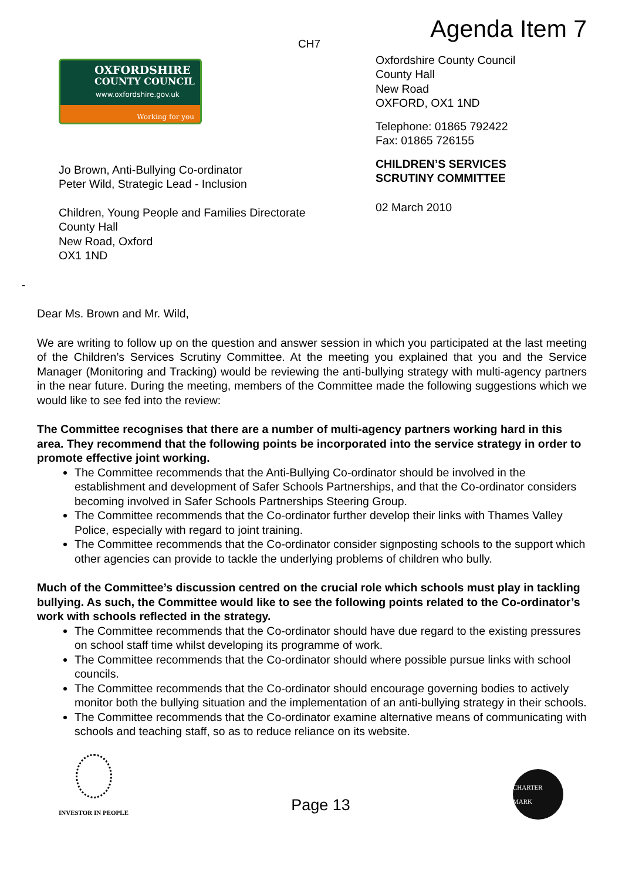CH7
Agenda Item 7
OXFORDSHIRE
COUNTY COUNCIL
www.oxfordshire.gov.uk
Working for you
Jo Brown, Anti-Bullying Co-ordinator
Peter Wild, Strategic Lead - Inclusion
Children, Young People and Families Directorate
County Hall
New Road, Oxford
OX1 1ND
Oxfordshire County Council
County Hall
New Road
OXFORD, OX1 1ND
Telephone: 01865 792422
Fax: 01865 726155
CHILDREN’S SERVICES
SCRUTINY COMMITTEE
02 March 2010
-
Dear Ms. Brown and Mr. Wild,
We are writing to follow up on the question and answer session in which you participated at the last meeting of the Children’s Services Scrutiny Committee. At the meeting you explained that you and the Service Manager (Monitoring and Tracking) would be reviewing the anti-bullying strategy with multi-agency partners in the near future. During the meeting, members of the Committee made the following suggestions which we would like to see fed into the review:
The Committee recognises that there are a number of multi-agency partners working hard in this area. They recommend that the following points be incorporated into the service strategy in order to promote effective joint working.
The Committee recommends that the Anti-Bullying Co-ordinator should be involved in the establishment and development of Safer Schools Partnerships, and that the Co-ordinator considers becoming involved in Safer Schools Partnerships Steering Group.
The Committee recommends that the Co-ordinator further develop their links with Thames Valley Police, especially with regard to joint training.
The Committee recommends that the Co-ordinator consider signposting schools to the support which other agencies can provide to tackle the underlying problems of children who bully.
Much of the Committee’s discussion centred on the crucial role which schools must play in tackling bullying. As such, the Committee would like to see the following points related to the Co-ordinator’s work with schools reflected in the strategy.
The Committee recommends that the Co-ordinator should have due regard to the existing pressures on school staff time whilst developing its programme of work.
The Committee recommends that the Co-ordinator should where possible pursue links with school councils.
The Committee recommends that the Co-ordinator should encourage governing bodies to actively monitor both the bullying situation and the implementation of an anti-bullying strategy in their schools.
The Committee recommends that the Co-ordinator examine alternative means of communicating with schools and teaching staff, so as to reduce reliance on its website.
INVESTOR IN PEOPLE
Page 13
CHARTER MARK